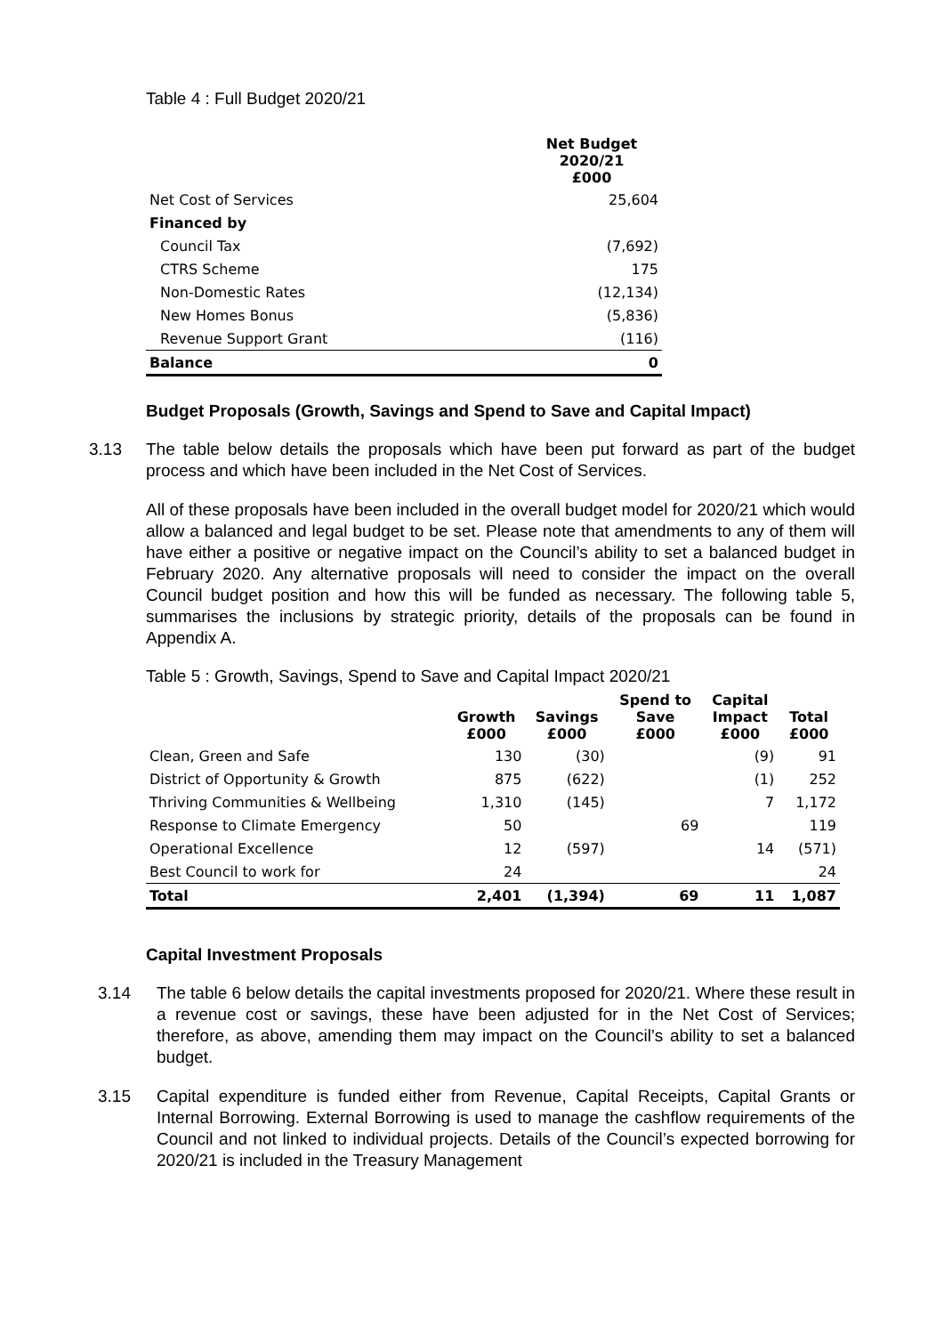Table 4 : Full Budget 2020/21
| | Net Budget 2020/21 £000 |
| --- | --- |
| Net Cost of Services | 25,604 |
| Financed by | |
| Council Tax | (7,692) |
| CTRS Scheme | 175 |
| Non-Domestic Rates | (12,134) |
| New Homes Bonus | (5,836) |
| Revenue Support Grant | (116) |
| Balance | 0 |
Budget Proposals (Growth, Savings and Spend to Save and Capital Impact)
3.13 The table below details the proposals which have been put forward as part of the budget process and which have been included in the Net Cost of Services.
All of these proposals have been included in the overall budget model for 2020/21 which would allow a balanced and legal budget to be set. Please note that amendments to any of them will have either a positive or negative impact on the Council’s ability to set a balanced budget in February 2020. Any alternative proposals will need to consider the impact on the overall Council budget position and how this will be funded as necessary. The following table 5, summarises the inclusions by strategic priority, details of the proposals can be found in Appendix A.
Table 5 : Growth, Savings, Spend to Save and Capital Impact 2020/21
| | Growth £000 | Savings £000 | Spend to Save £000 | Capital Impact £000 | Total £000 |
| --- | --- | --- | --- | --- | --- |
| Clean, Green and Safe | 130 | (30) | | (9) | 91 |
| District of Opportunity & Growth | 875 | (622) | | (1) | 252 |
| Thriving Communities & Wellbeing | 1,310 | (145) | | 7 | 1,172 |
| Response to Climate Emergency | 50 | | 69 | | 119 |
| Operational Excellence | 12 | (597) | | 14 | (571) |
| Best Council to work for | 24 | | | | 24 |
| Total | 2,401 | (1,394) | 69 | 11 | 1,087 |
Capital Investment Proposals
3.14 The table 6 below details the capital investments proposed for 2020/21. Where these result in a revenue cost or savings, these have been adjusted for in the Net Cost of Services; therefore, as above, amending them may impact on the Council’s ability to set a balanced budget.
3.15 Capital expenditure is funded either from Revenue, Capital Receipts, Capital Grants or Internal Borrowing. External Borrowing is used to manage the cashflow requirements of the Council and not linked to individual projects. Details of the Council’s expected borrowing for 2020/21 is included in the Treasury Management